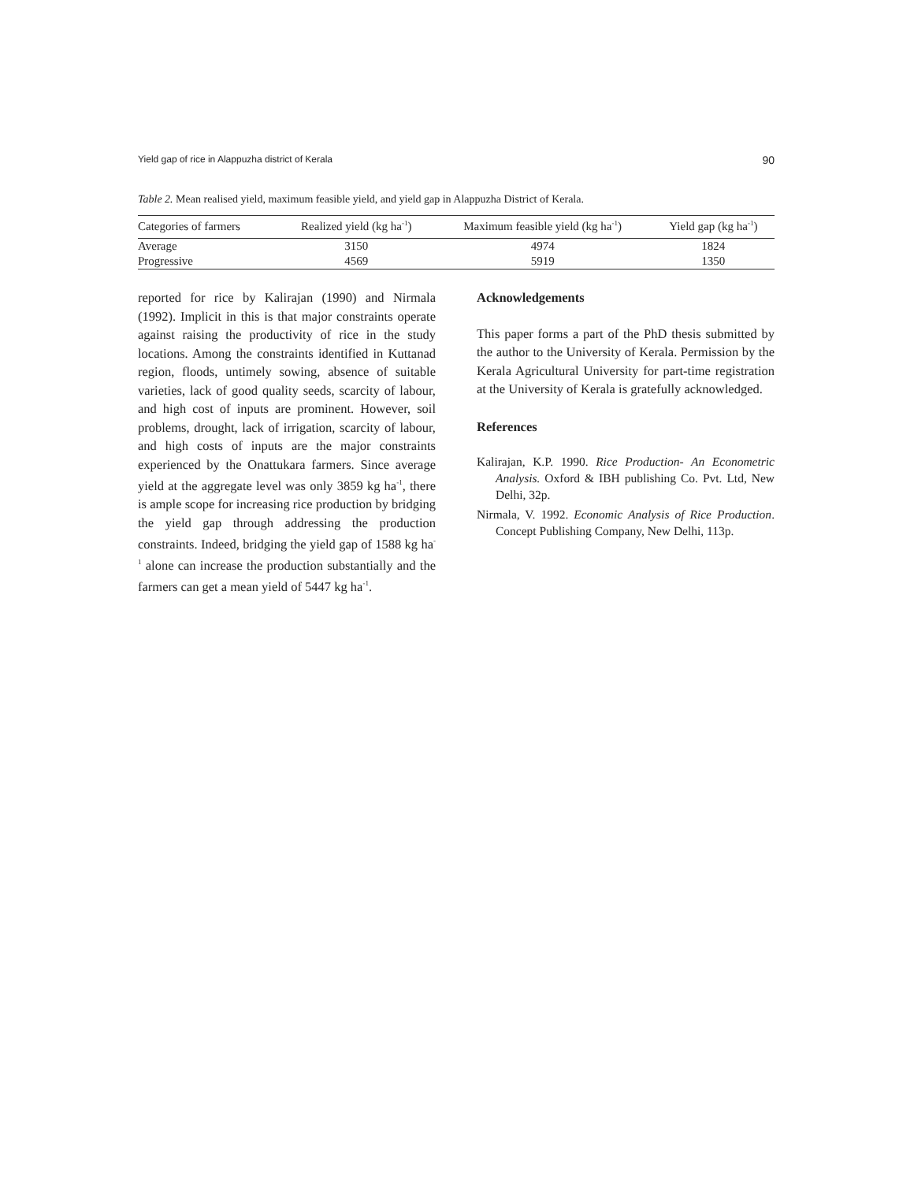Yield gap of rice in Alappuzha district of Kerala 90
Table 2. Mean realised yield, maximum feasible yield, and yield gap in Alappuzha District of Kerala.
| Categories of farmers | Realized yield (kg ha<sup>-1</sup>) | Maximum feasible yield (kg ha<sup>-1</sup>) | Yield gap (kg ha<sup>-1</sup>) |
| --- | --- | --- | --- |
| Average | 3150 | 4974 | 1824 |
| Progressive | 4569 | 5919 | 1350 |
reported for rice by Kalirajan (1990) and Nirmala (1992). Implicit in this is that major constraints operate against raising the productivity of rice in the study locations. Among the constraints identified in Kuttanad region, floods, untimely sowing, absence of suitable varieties, lack of good quality seeds, scarcity of labour, and high cost of inputs are prominent. However, soil problems, drought, lack of irrigation, scarcity of labour, and high costs of inputs are the major constraints experienced by the Onattukara farmers. Since average yield at the aggregate level was only 3859 kg ha<sup>-1</sup>, there is ample scope for increasing rice production by bridging the yield gap through addressing the production constraints. Indeed, bridging the yield gap of 1588 kg ha<sup>-1</sup> alone can increase the production substantially and the farmers can get a mean yield of 5447 kg ha<sup>-1</sup>.
Acknowledgements
This paper forms a part of the PhD thesis submitted by the author to the University of Kerala. Permission by the Kerala Agricultural University for part-time registration at the University of Kerala is gratefully acknowledged.
References
Kalirajan, K.P. 1990. Rice Production- An Econometric Analysis. Oxford & IBH publishing Co. Pvt. Ltd, New Delhi, 32p.
Nirmala, V. 1992. Economic Analysis of Rice Production. Concept Publishing Company, New Delhi, 113p.